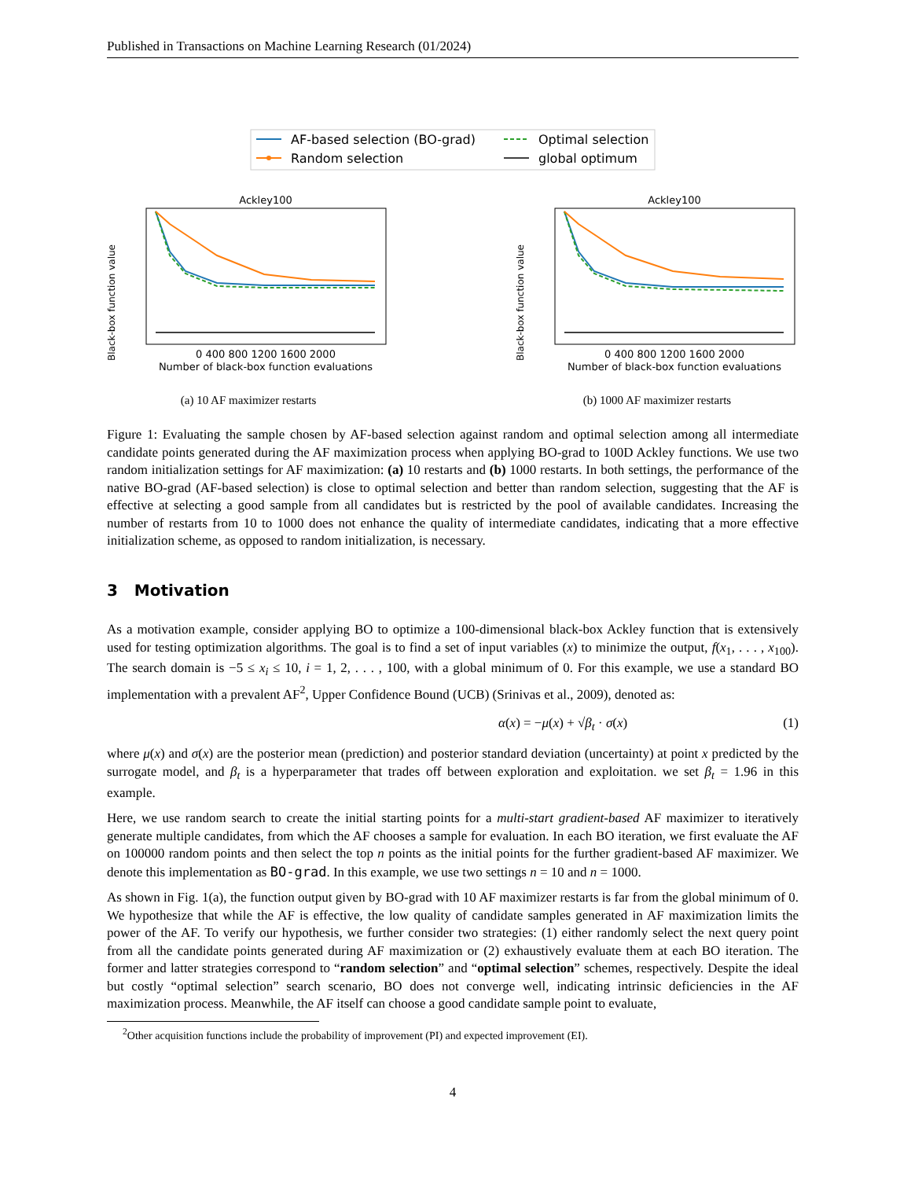Published in Transactions on Machine Learning Research (01/2024)
AF-based selection (BO-grad)
Random selection
Optimal selection
global optimum
Ackley100
Black-box function value
0 400 800 1200 1600 2000
Number of black-box function evaluations
(a) 10 AF maximizer restarts
Ackley100
Black-box function value
0 400 800 1200 1600 2000
Number of black-box function evaluations
(b) 1000 AF maximizer restarts
Figure 1: Evaluating the sample chosen by AF-based selection against random and optimal selection among all intermediate candidate points generated during the AF maximization process when applying BO-grad to 100D Ackley functions. We use two random initialization settings for AF maximization: (a) 10 restarts and (b) 1000 restarts. In both settings, the performance of the native BO-grad (AF-based selection) is close to optimal selection and better than random selection, suggesting that the AF is effective at selecting a good sample from all candidates but is restricted by the pool of available candidates. Increasing the number of restarts from 10 to 1000 does not enhance the quality of intermediate candidates, indicating that a more effective initialization scheme, as opposed to random initialization, is necessary.
3 Motivation
As a motivation example, consider applying BO to optimize a 100-dimensional black-box Ackley function that is extensively used for testing optimization algorithms. The goal is to find a set of input variables (x) to minimize the output, f(x<sub>1</sub>, . . . , x<sub>100</sub>). The search domain is −5 ≤ x<sub>i</sub> ≤ 10, i = 1, 2, . . . , 100, with a global minimum of 0. For this example, we use a standard BO implementation with a prevalent AF<sup>2</sup>, Upper Confidence Bound (UCB) (Srinivas et al., 2009), denoted as:
α(x) = −μ(x) + √β<sub>t</sub> · σ(x) (1)
where μ(x) and σ(x) are the posterior mean (prediction) and posterior standard deviation (uncertainty) at point x predicted by the surrogate model, and β<sub>t</sub> is a hyperparameter that trades off between exploration and exploitation. we set β<sub>t</sub> = 1.96 in this example.
Here, we use random search to create the initial starting points for a multi-start gradient-based AF maximizer to iteratively generate multiple candidates, from which the AF chooses a sample for evaluation. In each BO iteration, we first evaluate the AF on 100000 random points and then select the top n points as the initial points for the further gradient-based AF maximizer. We denote this implementation as BO-grad. In this example, we use two settings n = 10 and n = 1000.
As shown in Fig. 1(a), the function output given by BO-grad with 10 AF maximizer restarts is far from the global minimum of 0. We hypothesize that while the AF is effective, the low quality of candidate samples generated in AF maximization limits the power of the AF. To verify our hypothesis, we further consider two strategies: (1) either randomly select the next query point from all the candidate points generated during AF maximization or (2) exhaustively evaluate them at each BO iteration. The former and latter strategies correspond to “random selection” and “optimal selection” schemes, respectively. Despite the ideal but costly “optimal selection” search scenario, BO does not converge well, indicating intrinsic deficiencies in the AF maximization process. Meanwhile, the AF itself can choose a good candidate sample point to evaluate,
<sup>2</sup> Other acquisition functions include the probability of improvement (PI) and expected improvement (EI).
4